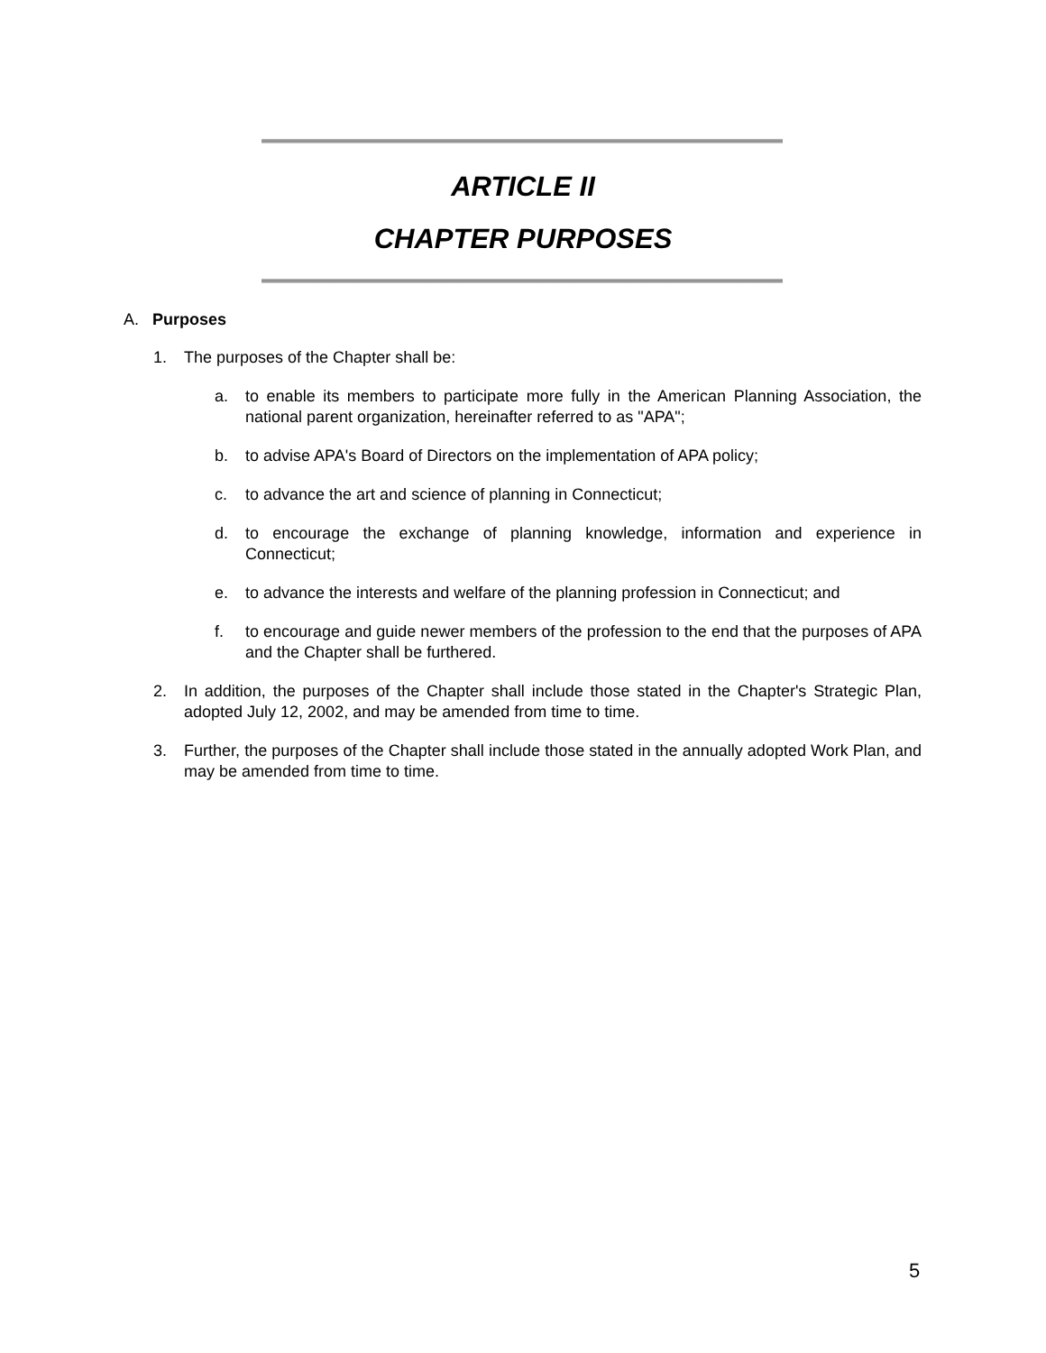ARTICLE II
CHAPTER PURPOSES
A. Purposes
1. The purposes of the Chapter shall be:
a. to enable its members to participate more fully in the American Planning Association, the national parent organization, hereinafter referred to as "APA";
b. to advise APA's Board of Directors on the implementation of APA policy;
c. to advance the art and science of planning in Connecticut;
d. to encourage the exchange of planning knowledge, information and experience in Connecticut;
e. to advance the interests and welfare of the planning profession in Connecticut; and
f. to encourage and guide newer members of the profession to the end that the purposes of APA and the Chapter shall be furthered.
2. In addition, the purposes of the Chapter shall include those stated in the Chapter's Strategic Plan, adopted July 12, 2002, and may be amended from time to time.
3. Further, the purposes of the Chapter shall include those stated in the annually adopted Work Plan, and may be amended from time to time.
5